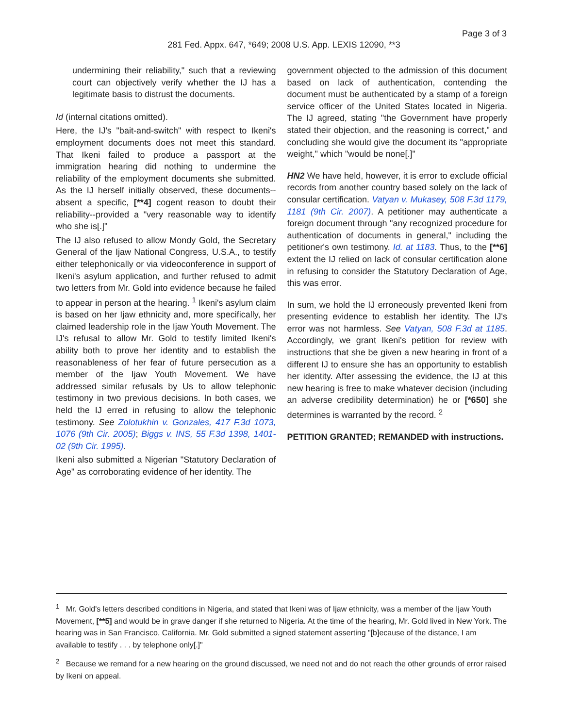Page 3 of 3
281 Fed. Appx. 647, *649; 2008 U.S. App. LEXIS 12090, **3
undermining their reliability," such that a reviewing court can objectively verify whether the IJ has a legitimate basis to distrust the documents.
Id (internal citations omitted).
Here, the IJ's "bait-and-switch" with respect to Ikeni's employment documents does not meet this standard. That Ikeni failed to produce a passport at the immigration hearing did nothing to undermine the reliability of the employment documents she submitted. As the IJ herself initially observed, these documents--absent a specific, [**4] cogent reason to doubt their reliability--provided a "very reasonable way to identify who she is[.]"
The IJ also refused to allow Mondy Gold, the Secretary General of the Ijaw National Congress, U.S.A., to testify either telephonically or via videoconference in support of Ikeni's asylum application, and further refused to admit two letters from Mr. Gold into evidence because he failed to appear in person at the hearing. <sup>1</sup> Ikeni's asylum claim is based on her Ijaw ethnicity and, more specifically, her claimed leadership role in the Ijaw Youth Movement. The IJ's refusal to allow Mr. Gold to testify limited Ikeni's ability both to prove her identity and to establish the reasonableness of her fear of future persecution as a member of the Ijaw Youth Movement. We have addressed similar refusals by Us to allow telephonic testimony in two previous decisions. In both cases, we held the IJ erred in refusing to allow the telephonic testimony. See Zolotukhin v. Gonzales, 417 F.3d 1073, 1076 (9th Cir. 2005); Biggs v. INS, 55 F.3d 1398, 1401-02 (9th Cir. 1995).
Ikeni also submitted a Nigerian "Statutory Declaration of Age" as corroborating evidence of her identity. The
government objected to the admission of this document based on lack of authentication, contending the document must be authenticated by a stamp of a foreign service officer of the United States located in Nigeria. The IJ agreed, stating "the Government have properly stated their objection, and the reasoning is correct," and concluding she would give the document its "appropriate weight," which "would be none[.]"
HN2 We have held, however, it is error to exclude official records from another country based solely on the lack of consular certification. Vatyan v. Mukasey, 508 F.3d 1179, 1181 (9th Cir. 2007). A petitioner may authenticate a foreign document through "any recognized procedure for authentication of documents in general," including the petitioner's own testimony. Id. at 1183. Thus, to the [**6] extent the IJ relied on lack of consular certification alone in refusing to consider the Statutory Declaration of Age, this was error.
In sum, we hold the IJ erroneously prevented Ikeni from presenting evidence to establish her identity. The IJ's error was not harmless. See Vatyan, 508 F.3d at 1185. Accordingly, we grant Ikeni's petition for review with instructions that she be given a new hearing in front of a different IJ to ensure she has an opportunity to establish her identity. After assessing the evidence, the IJ at this new hearing is free to make whatever decision (including an adverse credibility determination) he or [*650] she determines is warranted by the record. <sup>2</sup>
PETITION GRANTED; REMANDED with instructions.
<sup>1</sup> Mr. Gold's letters described conditions in Nigeria, and stated that Ikeni was of Ijaw ethnicity, was a member of the Ijaw Youth Movement, [**5] and would be in grave danger if she returned to Nigeria. At the time of the hearing, Mr. Gold lived in New York. The hearing was in San Francisco, California. Mr. Gold submitted a signed statement asserting "[b]ecause of the distance, I am available to testify . . . by telephone only[.]"
<sup>2</sup> Because we remand for a new hearing on the ground discussed, we need not and do not reach the other grounds of error raised by Ikeni on appeal.